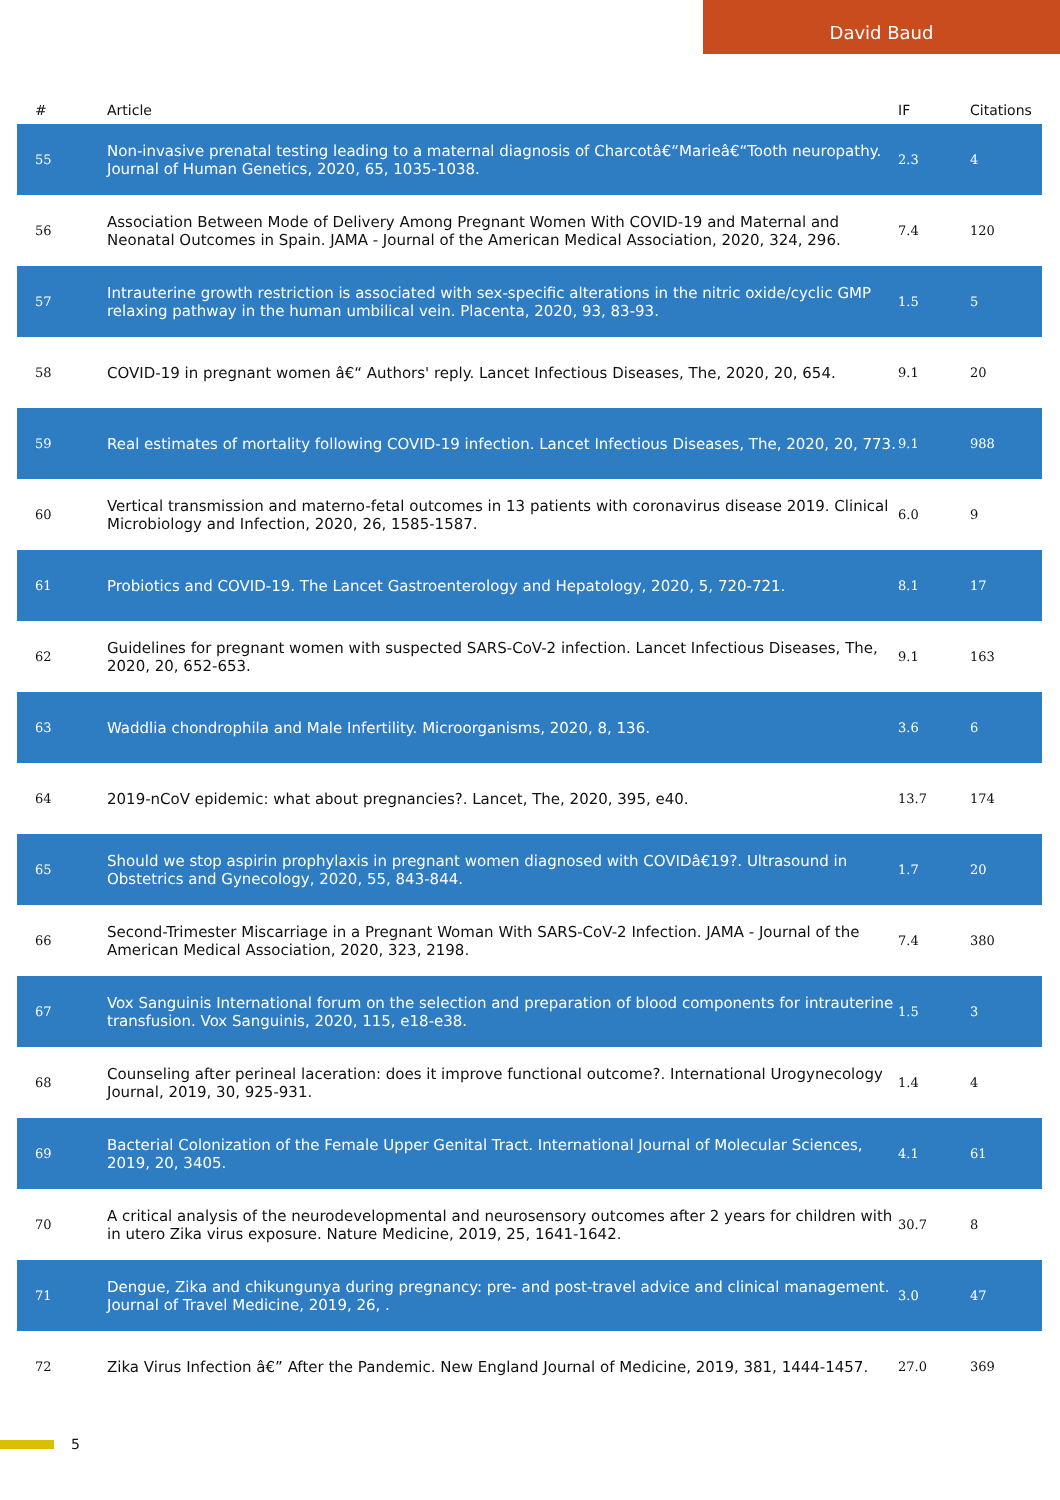David Baud
| # | Article | IF | Citations |
| --- | --- | --- | --- |
| 55 | Non-invasive prenatal testing leading to a maternal diagnosis of Charcotâ€“Marieâ€“Tooth neuropathy. Journal of Human Genetics, 2020, 65, 1035-1038. | 2.3 | 4 |
| 56 | Association Between Mode of Delivery Among Pregnant Women With COVID-19 and Maternal and Neonatal Outcomes in Spain. JAMA - Journal of the American Medical Association, 2020, 324, 296. | 7.4 | 120 |
| 57 | Intrauterine growth restriction is associated with sex-specific alterations in the nitric oxide/cyclic GMP relaxing pathway in the human umbilical vein. Placenta, 2020, 93, 83-93. | 1.5 | 5 |
| 58 | COVID-19 in pregnant women â€“ Authors' reply. Lancet Infectious Diseases, The, 2020, 20, 654. | 9.1 | 20 |
| 59 | Real estimates of mortality following COVID-19 infection. Lancet Infectious Diseases, The, 2020, 20, 773. | 9.1 | 988 |
| 60 | Vertical transmission and materno-fetal outcomes in 13 patients with coronavirus disease 2019. Clinical Microbiology and Infection, 2020, 26, 1585-1587. | 6.0 | 9 |
| 61 | Probiotics and COVID-19. The Lancet Gastroenterology and Hepatology, 2020, 5, 720-721. | 8.1 | 17 |
| 62 | Guidelines for pregnant women with suspected SARS-CoV-2 infection. Lancet Infectious Diseases, The, 2020, 20, 652-653. | 9.1 | 163 |
| 63 | Waddlia chondrophila and Male Infertility. Microorganisms, 2020, 8, 136. | 3.6 | 6 |
| 64 | 2019-nCoV epidemic: what about pregnancies?. Lancet, The, 2020, 395, e40. | 13.7 | 174 |
| 65 | Should we stop aspirin prophylaxis in pregnant women diagnosed with COVIDâ€19?. Ultrasound in Obstetrics and Gynecology, 2020, 55, 843-844. | 1.7 | 20 |
| 66 | Second-Trimester Miscarriage in a Pregnant Woman With SARS-CoV-2 Infection. JAMA - Journal of the American Medical Association, 2020, 323, 2198. | 7.4 | 380 |
| 67 | Vox Sanguinis International forum on the selection and preparation of blood components for intrauterine transfusion. Vox Sanguinis, 2020, 115, e18-e38. | 1.5 | 3 |
| 68 | Counseling after perineal laceration: does it improve functional outcome?. International Urogynecology Journal, 2019, 30, 925-931. | 1.4 | 4 |
| 69 | Bacterial Colonization of the Female Upper Genital Tract. International Journal of Molecular Sciences, 2019, 20, 3405. | 4.1 | 61 |
| 70 | A critical analysis of the neurodevelopmental and neurosensory outcomes after 2 years for children with in utero Zika virus exposure. Nature Medicine, 2019, 25, 1641-1642. | 30.7 | 8 |
| 71 | Dengue, Zika and chikungunya during pregnancy: pre- and post-travel advice and clinical management. Journal of Travel Medicine, 2019, 26, . | 3.0 | 47 |
| 72 | Zika Virus Infection â€” After the Pandemic. New England Journal of Medicine, 2019, 381, 1444-1457. | 27.0 | 369 |
5